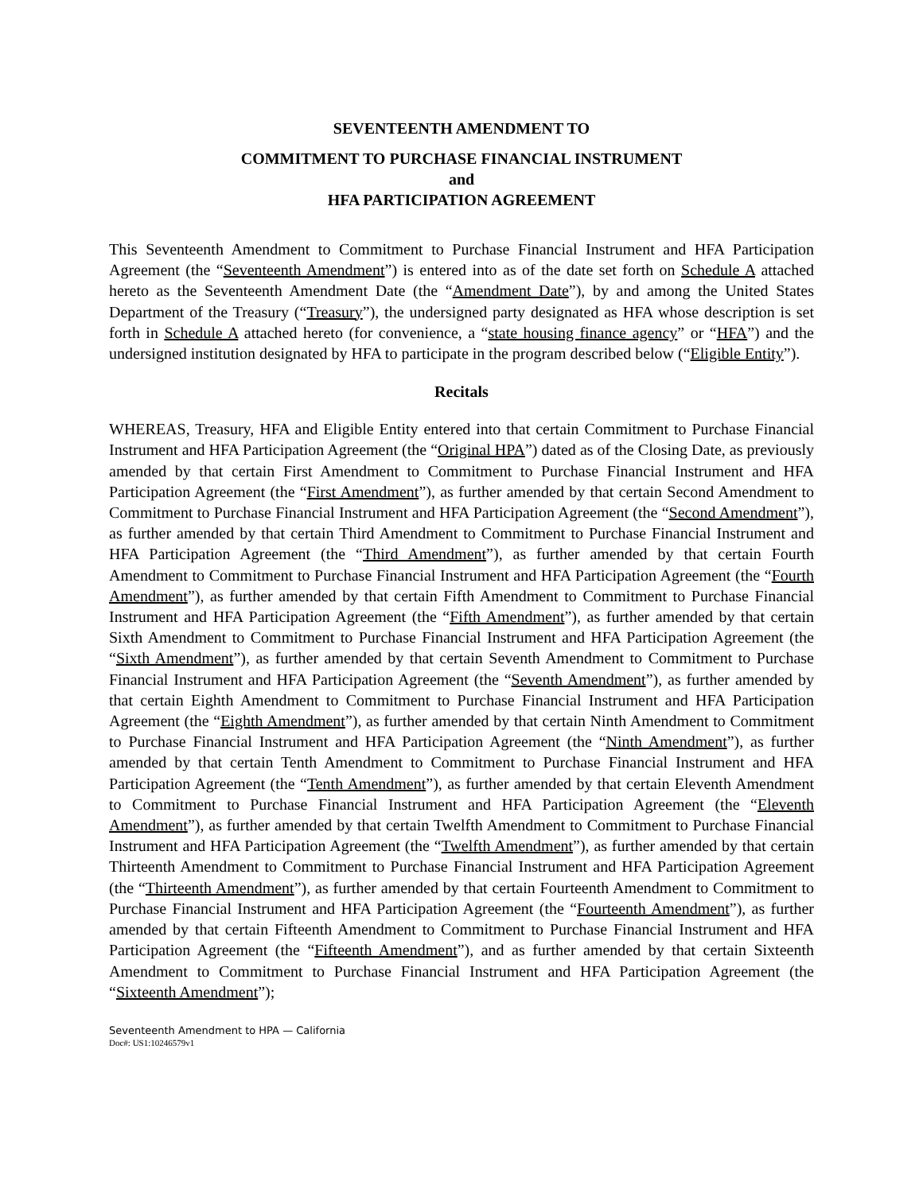SEVENTEENTH AMENDMENT TO
COMMITMENT TO PURCHASE FINANCIAL INSTRUMENT
and
HFA PARTICIPATION AGREEMENT
This Seventeenth Amendment to Commitment to Purchase Financial Instrument and HFA Participation Agreement (the “Seventeenth Amendment”) is entered into as of the date set forth on Schedule A attached hereto as the Seventeenth Amendment Date (the “Amendment Date”), by and among the United States Department of the Treasury (“Treasury”), the undersigned party designated as HFA whose description is set forth in Schedule A attached hereto (for convenience, a “state housing finance agency” or “HFA”) and the undersigned institution designated by HFA to participate in the program described below (“Eligible Entity”).
Recitals
WHEREAS, Treasury, HFA and Eligible Entity entered into that certain Commitment to Purchase Financial Instrument and HFA Participation Agreement (the “Original HPA”) dated as of the Closing Date, as previously amended by that certain First Amendment to Commitment to Purchase Financial Instrument and HFA Participation Agreement (the “First Amendment”), as further amended by that certain Second Amendment to Commitment to Purchase Financial Instrument and HFA Participation Agreement (the “Second Amendment”), as further amended by that certain Third Amendment to Commitment to Purchase Financial Instrument and HFA Participation Agreement (the “Third Amendment”), as further amended by that certain Fourth Amendment to Commitment to Purchase Financial Instrument and HFA Participation Agreement (the “Fourth Amendment”), as further amended by that certain Fifth Amendment to Commitment to Purchase Financial Instrument and HFA Participation Agreement (the “Fifth Amendment”), as further amended by that certain Sixth Amendment to Commitment to Purchase Financial Instrument and HFA Participation Agreement (the “Sixth Amendment”), as further amended by that certain Seventh Amendment to Commitment to Purchase Financial Instrument and HFA Participation Agreement (the “Seventh Amendment”), as further amended by that certain Eighth Amendment to Commitment to Purchase Financial Instrument and HFA Participation Agreement (the “Eighth Amendment”), as further amended by that certain Ninth Amendment to Commitment to Purchase Financial Instrument and HFA Participation Agreement (the “Ninth Amendment”), as further amended by that certain Tenth Amendment to Commitment to Purchase Financial Instrument and HFA Participation Agreement (the “Tenth Amendment”), as further amended by that certain Eleventh Amendment to Commitment to Purchase Financial Instrument and HFA Participation Agreement (the “Eleventh Amendment”), as further amended by that certain Twelfth Amendment to Commitment to Purchase Financial Instrument and HFA Participation Agreement (the “Twelfth Amendment”), as further amended by that certain Thirteenth Amendment to Commitment to Purchase Financial Instrument and HFA Participation Agreement (the “Thirteenth Amendment”), as further amended by that certain Fourteenth Amendment to Commitment to Purchase Financial Instrument and HFA Participation Agreement (the “Fourteenth Amendment”), as further amended by that certain Fifteenth Amendment to Commitment to Purchase Financial Instrument and HFA Participation Agreement (the “Fifteenth Amendment”), and as further amended by that certain Sixteenth Amendment to Commitment to Purchase Financial Instrument and HFA Participation Agreement (the “Sixteenth Amendment”);
Seventeenth Amendment to HPA — California
Doc#: US1:10246579v1